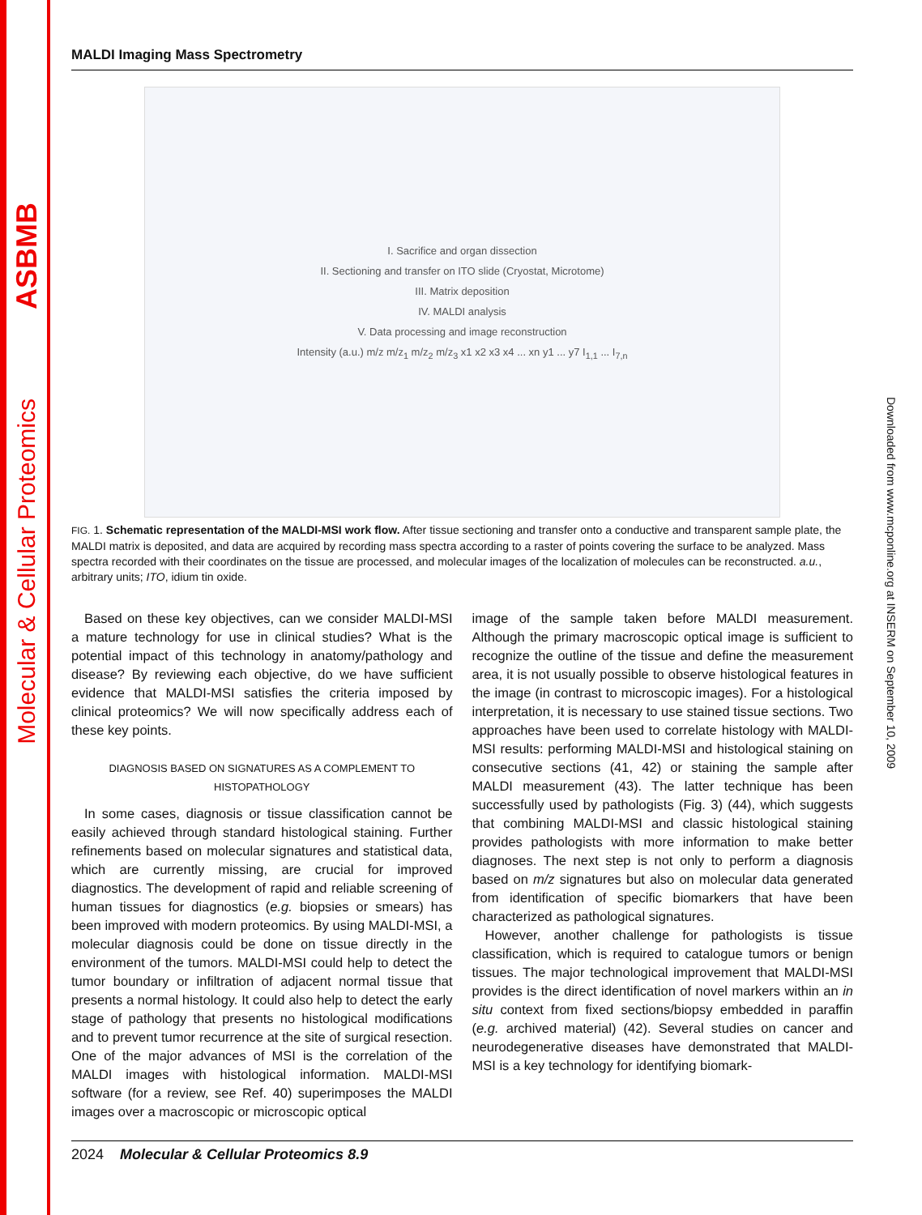ASBMB
Molecular & Cellular Proteomics
Downloaded from www.mcponline.org at INSERM on September 10, 2009
MALDI Imaging Mass Spectrometry
I. Sacrifice and organ dissection
II. Sectioning and transfer on ITO slide (Cryostat, Microtome)
III. Matrix deposition
IV. MALDI analysis
V. Data processing and image reconstruction
Intensity (a.u.) m/z m/z<sub>1</sub> m/z<sub>2</sub> m/z<sub>3</sub> x1 x2 x3 x4 ... xn y1 ... y7 I<sub>1,1</sub> ... I<sub>7,n</sub>
FIG. 1. Schematic representation of the MALDI-MSI work flow. After tissue sectioning and transfer onto a conductive and transparent sample plate, the MALDI matrix is deposited, and data are acquired by recording mass spectra according to a raster of points covering the surface to be analyzed. Mass spectra recorded with their coordinates on the tissue are processed, and molecular images of the localization of molecules can be reconstructed. a.u., arbitrary units; ITO, idium tin oxide.
Based on these key objectives, can we consider MALDI-MSI a mature technology for use in clinical studies? What is the potential impact of this technology in anatomy/pathology and disease? By reviewing each objective, do we have sufficient evidence that MALDI-MSI satisfies the criteria imposed by clinical proteomics? We will now specifically address each of these key points.
DIAGNOSIS BASED ON SIGNATURES AS A COMPLEMENT TO HISTOPATHOLOGY
In some cases, diagnosis or tissue classification cannot be easily achieved through standard histological staining. Further refinements based on molecular signatures and statistical data, which are currently missing, are crucial for improved diagnostics. The development of rapid and reliable screening of human tissues for diagnostics (e.g. biopsies or smears) has been improved with modern proteomics. By using MALDI-MSI, a molecular diagnosis could be done on tissue directly in the environment of the tumors. MALDI-MSI could help to detect the tumor boundary or infiltration of adjacent normal tissue that presents a normal histology. It could also help to detect the early stage of pathology that presents no histological modifications and to prevent tumor recurrence at the site of surgical resection. One of the major advances of MSI is the correlation of the MALDI images with histological information. MALDI-MSI software (for a review, see Ref. 40) superimposes the MALDI images over a macroscopic or microscopic optical
image of the sample taken before MALDI measurement. Although the primary macroscopic optical image is sufficient to recognize the outline of the tissue and define the measurement area, it is not usually possible to observe histological features in the image (in contrast to microscopic images). For a histological interpretation, it is necessary to use stained tissue sections. Two approaches have been used to correlate histology with MALDI-MSI results: performing MALDI-MSI and histological staining on consecutive sections (41, 42) or staining the sample after MALDI measurement (43). The latter technique has been successfully used by pathologists (Fig. 3) (44), which suggests that combining MALDI-MSI and classic histological staining provides pathologists with more information to make better diagnoses. The next step is not only to perform a diagnosis based on m/z signatures but also on molecular data generated from identification of specific biomarkers that have been characterized as pathological signatures.
However, another challenge for pathologists is tissue classification, which is required to catalogue tumors or benign tissues. The major technological improvement that MALDI-MSI provides is the direct identification of novel markers within an in situ context from fixed sections/biopsy embedded in paraffin (e.g. archived material) (42). Several studies on cancer and neurodegenerative diseases have demonstrated that MALDI-MSI is a key technology for identifying biomark-
2024 Molecular & Cellular Proteomics 8.9